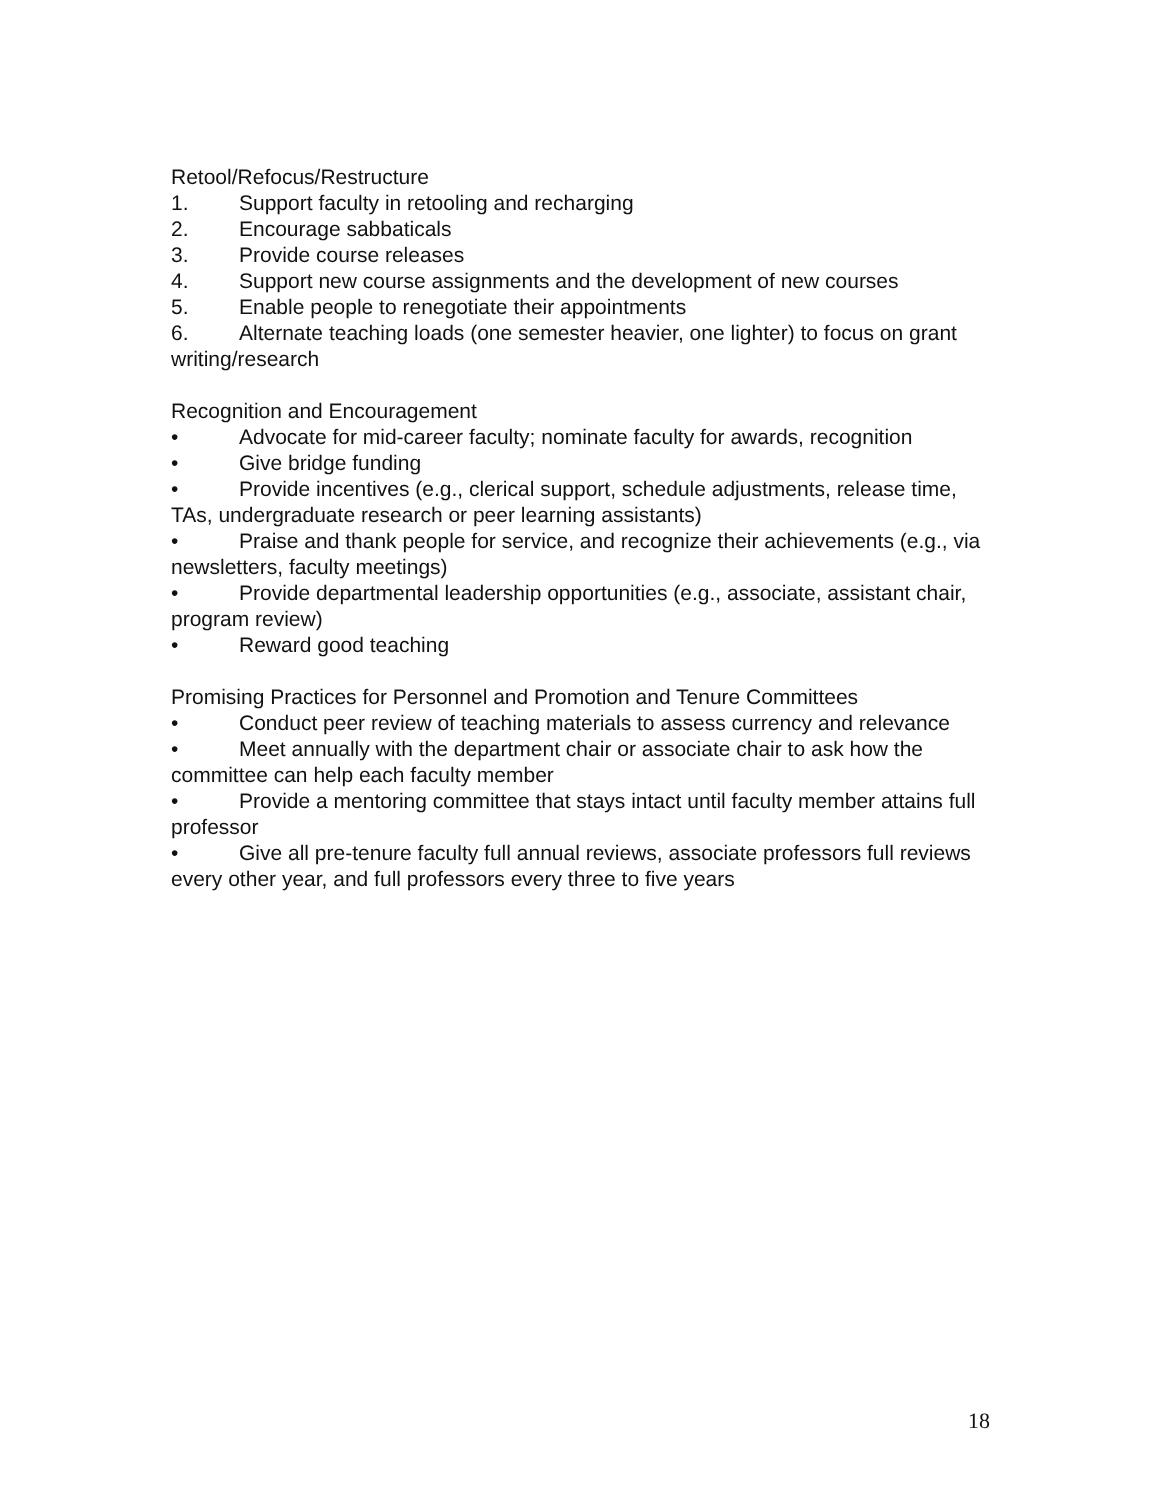Retool/Refocus/Restructure
1. Support faculty in retooling and recharging
2. Encourage sabbaticals
3. Provide course releases
4. Support new course assignments and the development of new courses
5. Enable people to renegotiate their appointments
6. Alternate teaching loads (one semester heavier, one lighter) to focus on grant writing/research
Recognition and Encouragement
• Advocate for mid-career faculty; nominate faculty for awards, recognition
• Give bridge funding
• Provide incentives (e.g., clerical support, schedule adjustments, release time, TAs, undergraduate research or peer learning assistants)
• Praise and thank people for service, and recognize their achievements (e.g., via newsletters, faculty meetings)
• Provide departmental leadership opportunities (e.g., associate, assistant chair, program review)
• Reward good teaching
Promising Practices for Personnel and Promotion and Tenure Committees
• Conduct peer review of teaching materials to assess currency and relevance
• Meet annually with the department chair or associate chair to ask how the committee can help each faculty member
• Provide a mentoring committee that stays intact until faculty member attains full professor
• Give all pre-tenure faculty full annual reviews, associate professors full reviews every other year, and full professors every three to five years
18